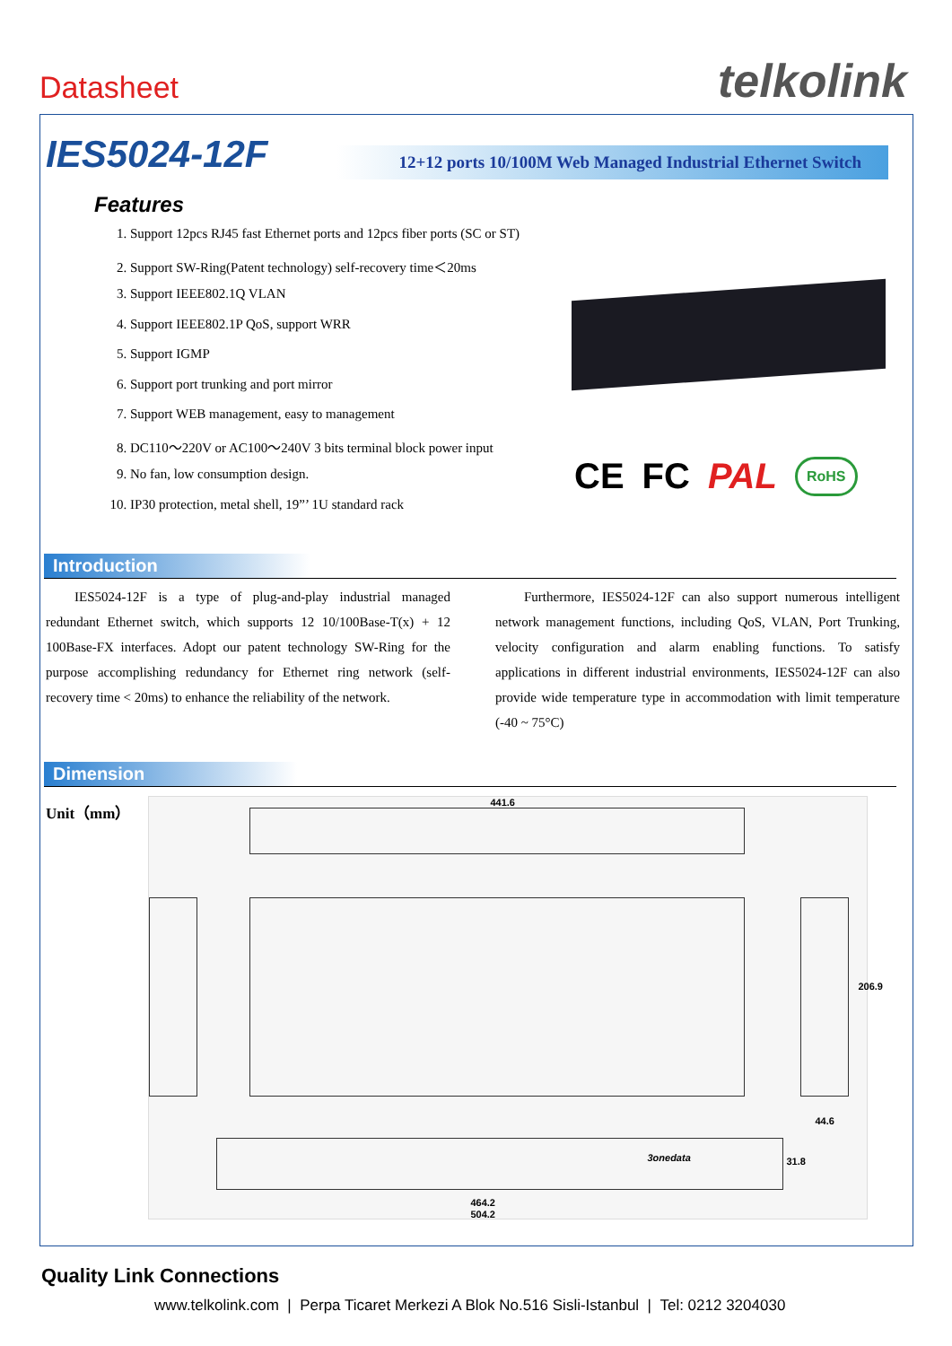Datasheet telkolink
IES5024-12F
12+12 ports 10/100M Web Managed Industrial Ethernet Switch
Features
1. Support 12pcs RJ45 fast Ethernet ports and 12pcs fiber ports (SC or ST)
2. Support SW-Ring(Patent technology) self-recovery time＜20ms
3. Support IEEE802.1Q VLAN
4. Support IEEE802.1P QoS, support WRR
5. Support IGMP
6. Support port trunking and port mirror
7. Support WEB management, easy to management
8. DC110～220V or AC100～240V 3 bits terminal block power input
9. No fan, low consumption design.
10. IP30 protection, metal shell, 19”’ 1U standard rack
CE FC PAL RoHS
Introduction
IES5024-12F is a type of plug-and-play industrial managed redundant Ethernet switch, which supports 12 10/100Base-T(x) + 12 100Base-FX interfaces. Adopt our patent technology SW-Ring for the purpose accomplishing redundancy for Ethernet ring network (self-recovery time < 20ms) to enhance the reliability of the network.
Furthermore, IES5024-12F can also support numerous intelligent network management functions, including QoS, VLAN, Port Trunking, velocity configuration and alarm enabling functions. To satisfy applications in different industrial environments, IES5024-12F can also provide wide temperature type in accommodation with limit temperature (-40 ~ 75°C)
Dimension
Unit（mm）
441.6
206.9
44.6
3onedata 31.8
464.2
504.2
Quality Link Connections
www.telkolink.com | Perpa Ticaret Merkezi A Blok No.516 Sisli-Istanbul | Tel: 0212 3204030